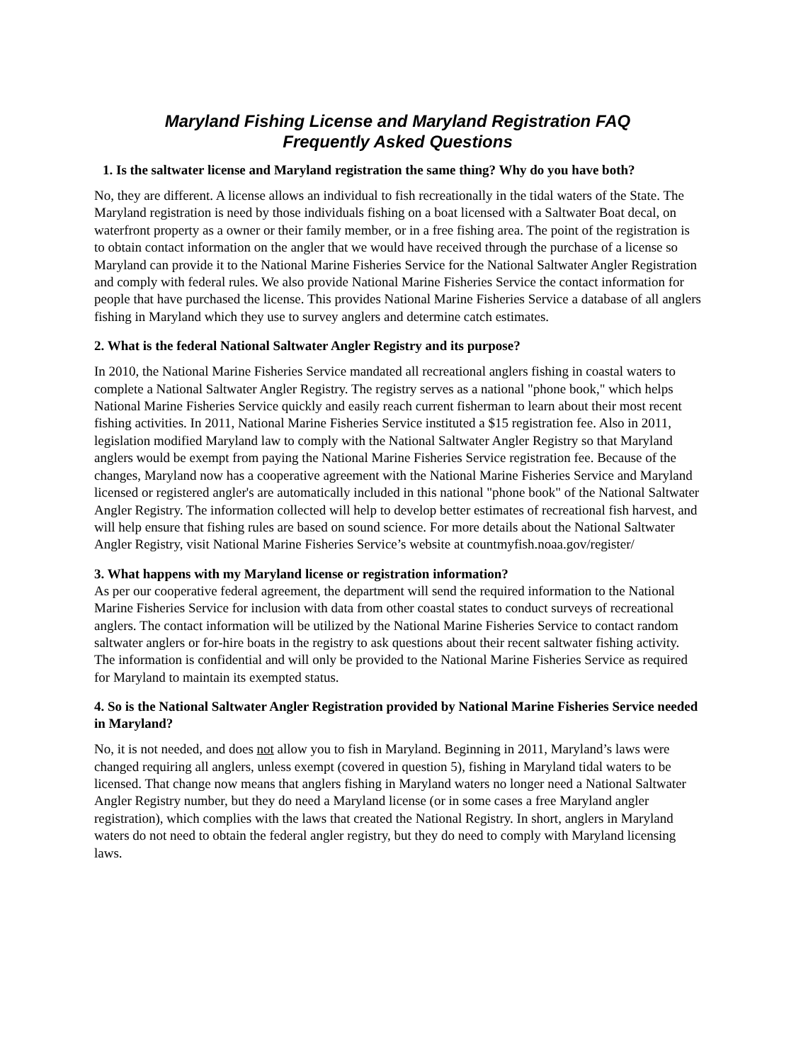Maryland Fishing License and Maryland Registration FAQ
Frequently Asked Questions
1. Is the saltwater license and Maryland registration the same thing? Why do you have both?
No, they are different. A license allows an individual to fish recreationally in the tidal waters of the State. The Maryland registration is need by those individuals fishing on a boat licensed with a Saltwater Boat decal, on waterfront property as a owner or their family member, or in a free fishing area. The point of the registration is to obtain contact information on the angler that we would have received through the purchase of a license so Maryland can provide it to the National Marine Fisheries Service for the National Saltwater Angler Registration and comply with federal rules. We also provide National Marine Fisheries Service the contact information for people that have purchased the license. This provides National Marine Fisheries Service a database of all anglers fishing in Maryland which they use to survey anglers and determine catch estimates.
2. What is the federal National Saltwater Angler Registry and its purpose?
In 2010, the National Marine Fisheries Service mandated all recreational anglers fishing in coastal waters to complete a National Saltwater Angler Registry. The registry serves as a national "phone book," which helps National Marine Fisheries Service quickly and easily reach current fisherman to learn about their most recent fishing activities. In 2011, National Marine Fisheries Service instituted a $15 registration fee. Also in 2011, legislation modified Maryland law to comply with the National Saltwater Angler Registry so that Maryland anglers would be exempt from paying the National Marine Fisheries Service registration fee. Because of the changes, Maryland now has a cooperative agreement with the National Marine Fisheries Service and Maryland licensed or registered angler's are automatically included in this national "phone book" of the National Saltwater Angler Registry. The information collected will help to develop better estimates of recreational fish harvest, and will help ensure that fishing rules are based on sound science. For more details about the National Saltwater Angler Registry, visit National Marine Fisheries Service’s website at countmyfish.noaa.gov/register/
3. What happens with my Maryland license or registration information?
As per our cooperative federal agreement, the department will send the required information to the National Marine Fisheries Service for inclusion with data from other coastal states to conduct surveys of recreational anglers. The contact information will be utilized by the National Marine Fisheries Service to contact random saltwater anglers or for-hire boats in the registry to ask questions about their recent saltwater fishing activity. The information is confidential and will only be provided to the National Marine Fisheries Service as required for Maryland to maintain its exempted status.
4. So is the National Saltwater Angler Registration provided by National Marine Fisheries Service needed in Maryland?
No, it is not needed, and does not allow you to fish in Maryland. Beginning in 2011, Maryland’s laws were changed requiring all anglers, unless exempt (covered in question 5), fishing in Maryland tidal waters to be licensed. That change now means that anglers fishing in Maryland waters no longer need a National Saltwater Angler Registry number, but they do need a Maryland license (or in some cases a free Maryland angler registration), which complies with the laws that created the National Registry. In short, anglers in Maryland waters do not need to obtain the federal angler registry, but they do need to comply with Maryland licensing laws.